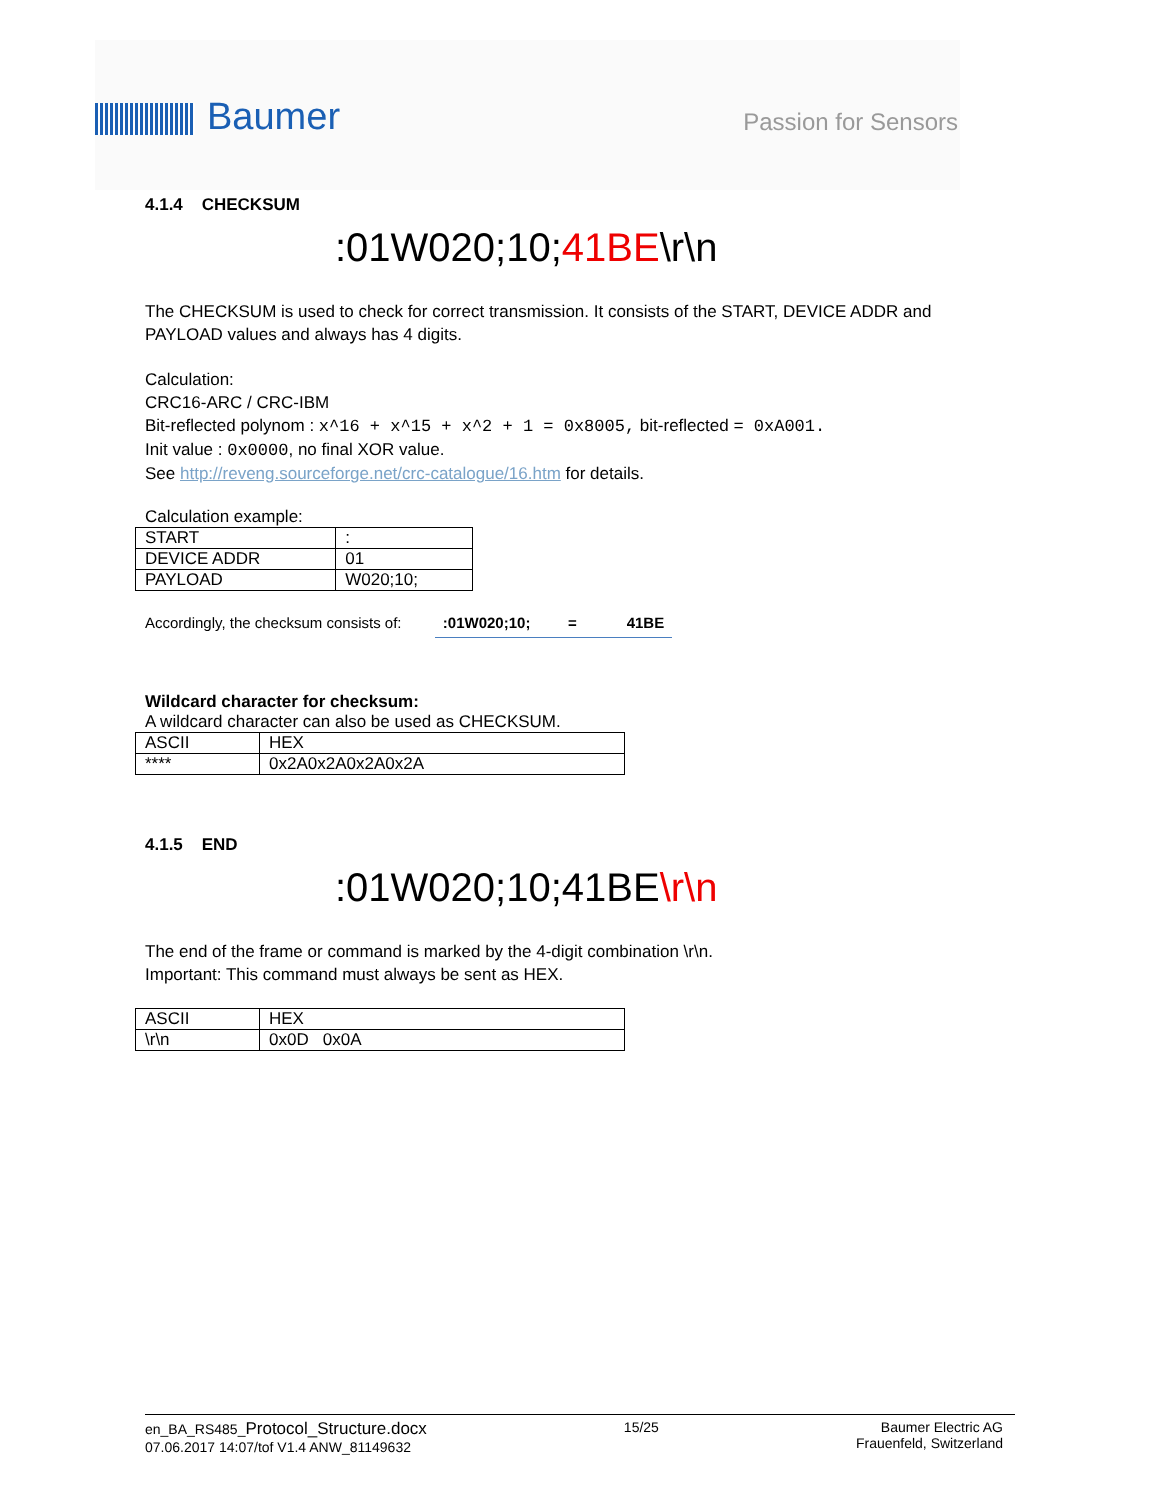Baumer Passion for Sensors
4.1.4 CHECKSUM
:01W020;10;41BE\r\n
The CHECKSUM is used to check for correct transmission. It consists of the START, DEVICE ADDR and PAYLOAD values and always has 4 digits.
Calculation:
CRC16-ARC / CRC-IBM
Bit-reflected polynom : x^16 + x^15 + x^2 + 1 = 0x8005, bit-reflected = 0xA001.
Init value : 0x0000, no final XOR value.
See http://reveng.sourceforge.net/crc-catalogue/16.htm for details.
Calculation example:
| START | : |
| DEVICE ADDR | 01 |
| PAYLOAD | W020;10; |
Accordingly, the checksum consists of: :01W020;10; = 41BE
Wildcard character for checksum:
A wildcard character can also be used as CHECKSUM.
| ASCII | HEX |
| **** | 0x2A0x2A0x2A0x2A |
4.1.5 END
:01W020;10;41BE\r\n
The end of the frame or command is marked by the 4-digit combination \r\n.
Important: This command must always be sent as HEX.
| ASCII | HEX |
| \r\n | 0x0D 0x0A |
en_BA_RS485_Protocol_Structure.docx
07.06.2017 14:07/tof V1.4 ANW_81149632
15/25 Baumer Electric AG
Frauenfeld, Switzerland